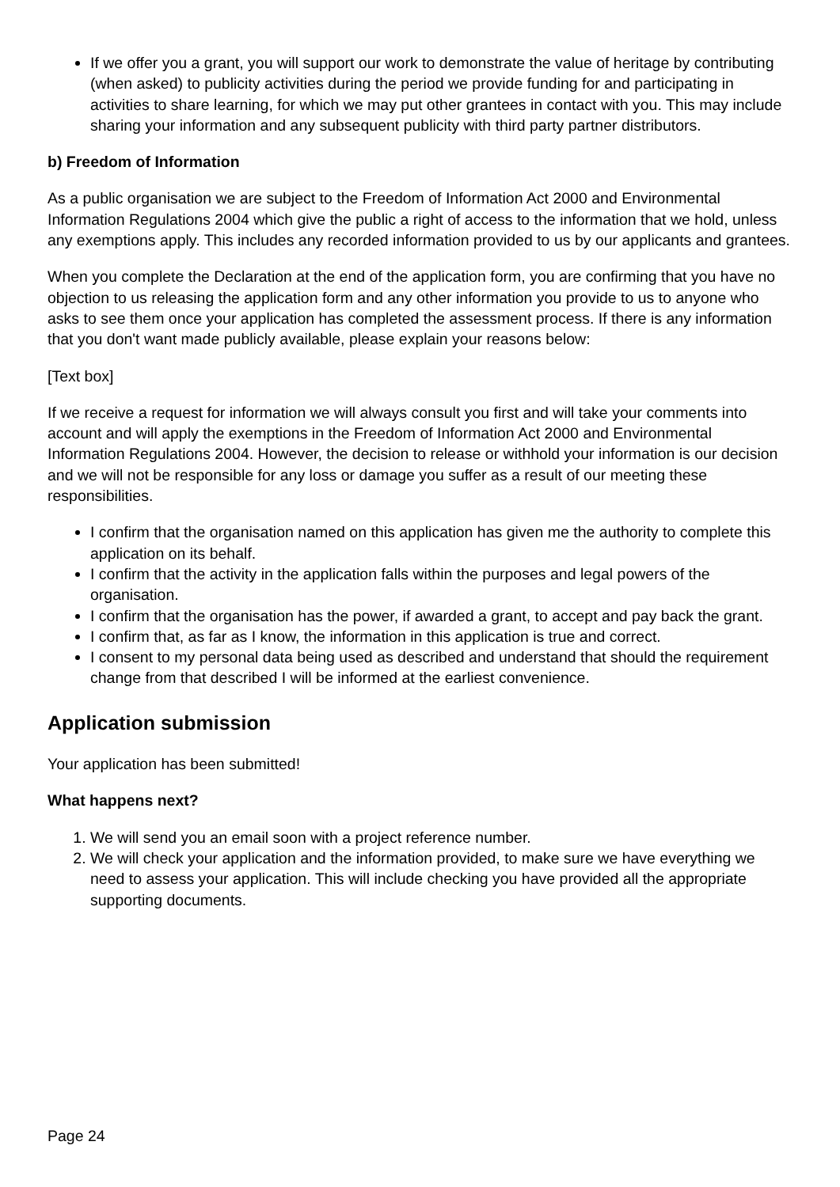If we offer you a grant, you will support our work to demonstrate the value of heritage by contributing (when asked) to publicity activities during the period we provide funding for and participating in activities to share learning, for which we may put other grantees in contact with you. This may include sharing your information and any subsequent publicity with third party partner distributors.
b) Freedom of Information
As a public organisation we are subject to the Freedom of Information Act 2000 and Environmental Information Regulations 2004 which give the public a right of access to the information that we hold, unless any exemptions apply. This includes any recorded information provided to us by our applicants and grantees.
When you complete the Declaration at the end of the application form, you are confirming that you have no objection to us releasing the application form and any other information you provide to us to anyone who asks to see them once your application has completed the assessment process. If there is any information that you don't want made publicly available, please explain your reasons below:
[Text box]
If we receive a request for information we will always consult you first and will take your comments into account and will apply the exemptions in the Freedom of Information Act 2000 and Environmental Information Regulations 2004. However, the decision to release or withhold your information is our decision and we will not be responsible for any loss or damage you suffer as a result of our meeting these responsibilities.
I confirm that the organisation named on this application has given me the authority to complete this application on its behalf.
I confirm that the activity in the application falls within the purposes and legal powers of the organisation.
I confirm that the organisation has the power, if awarded a grant, to accept and pay back the grant.
I confirm that, as far as I know, the information in this application is true and correct.
I consent to my personal data being used as described and understand that should the requirement change from that described I will be informed at the earliest convenience.
Application submission
Your application has been submitted!
What happens next?
1. We will send you an email soon with a project reference number.
2. We will check your application and the information provided, to make sure we have everything we need to assess your application. This will include checking you have provided all the appropriate supporting documents.
Page 24